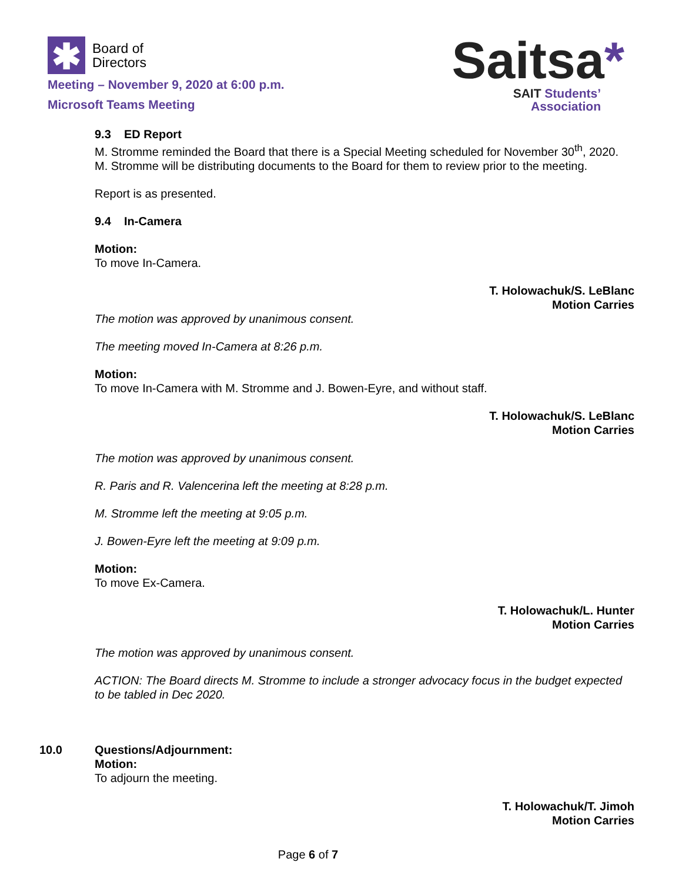✱
Board of
Directors
Meeting – November 9, 2020 at 6:00 p.m.
Microsoft Teams Meeting
Saitsa*
SAIT Students’
Association
9.3 ED Report
M. Stromme reminded the Board that there is a Special Meeting scheduled for November 30<sup>th</sup>, 2020. M. Stromme will be distributing documents to the Board for them to review prior to the meeting.
Report is as presented.
9.4 In-Camera
Motion:
To move In-Camera.
T. Holowachuk/S. LeBlanc
Motion Carries
The motion was approved by unanimous consent.
The meeting moved In-Camera at 8:26 p.m.
Motion:
To move In-Camera with M. Stromme and J. Bowen-Eyre, and without staff.
T. Holowachuk/S. LeBlanc
Motion Carries
The motion was approved by unanimous consent.
R. Paris and R. Valencerina left the meeting at 8:28 p.m.
M. Stromme left the meeting at 9:05 p.m.
J. Bowen-Eyre left the meeting at 9:09 p.m.
Motion:
To move Ex-Camera.
T. Holowachuk/L. Hunter
Motion Carries
The motion was approved by unanimous consent.
ACTION: The Board directs M. Stromme to include a stronger advocacy focus in the budget expected to be tabled in Dec 2020.
10.0 Questions/Adjournment:
Motion:
To adjourn the meeting.
T. Holowachuk/T. Jimoh
Motion Carries
Page 6 of 7